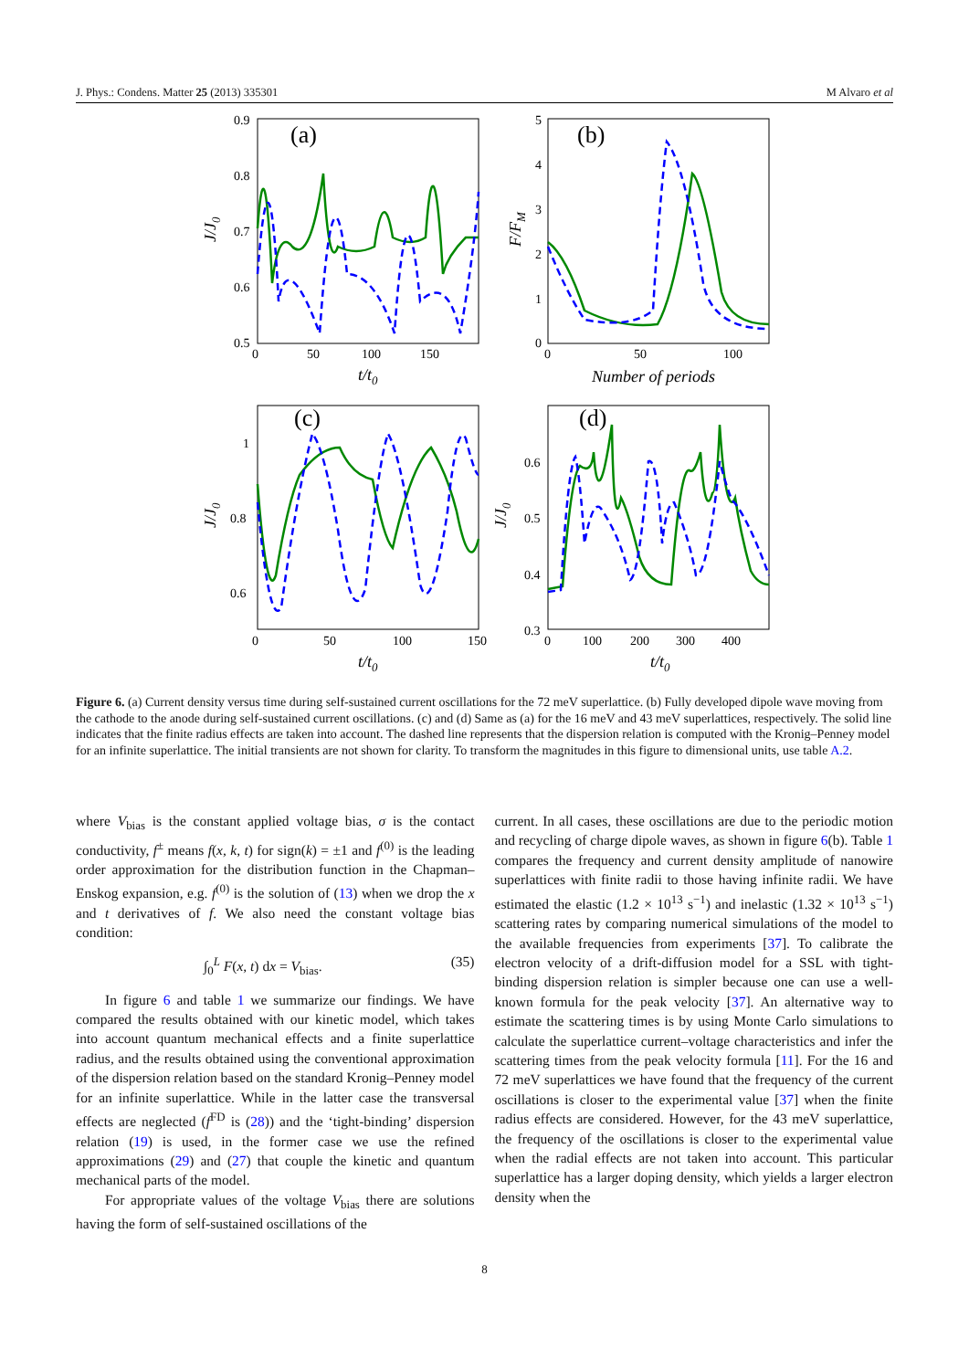J. Phys.: Condens. Matter 25 (2013) 335301 M Alvaro et al
(a)
(b)
(c)
(d)
0.9
0.8
0.7
0.6
0.5
0
50
100
150
5
4
3
2
1
0
0
50
100
1
0.8
0.6
0
50
100
150
0.6
0.5
0.4
0.3
0
100
200
300
400
t/t0
Number of periods
t/t0
t/t0
J/J0
F/FM
J/J0
J/J0
Figure 6. (a) Current density versus time during self-sustained current oscillations for the 72 meV superlattice. (b) Fully developed dipole wave moving from the cathode to the anode during self-sustained current oscillations. (c) and (d) Same as (a) for the 16 meV and 43 meV superlattices, respectively. The solid line indicates that the finite radius effects are taken into account. The dashed line represents that the dispersion relation is computed with the Kronig–Penney model for an infinite superlattice. The initial transients are not shown for clarity. To transform the magnitudes in this figure to dimensional units, use table A.2.
where V<sub>bias</sub> is the constant applied voltage bias, σ is the contact conductivity, f<sup>±</sup> means f(x, k, t) for sign(k) = ±1 and f<sup>(0)</sup> is the leading order approximation for the distribution function in the Chapman–Enskog expansion, e.g. f<sup>(0)</sup> is the solution of (13) when we drop the x and t derivatives of f. We also need the constant voltage bias condition:
∫<sub>0</sub><sup>L</sup> F(x, t) dx = V<sub>bias</sub>. (35)
In figure 6 and table 1 we summarize our findings. We have compared the results obtained with our kinetic model, which takes into account quantum mechanical effects and a finite superlattice radius, and the results obtained using the conventional approximation of the dispersion relation based on the standard Kronig–Penney model for an infinite superlattice. While in the latter case the transversal effects are neglected (f<sup>FD</sup> is (28)) and the ‘tight-binding’ dispersion relation (19) is used, in the former case we use the refined approximations (29) and (27) that couple the kinetic and quantum mechanical parts of the model.
For appropriate values of the voltage V<sub>bias</sub> there are solutions having the form of self-sustained oscillations of the
current. In all cases, these oscillations are due to the periodic motion and recycling of charge dipole waves, as shown in figure 6(b). Table 1 compares the frequency and current density amplitude of nanowire superlattices with finite radii to those having infinite radii. We have estimated the elastic (1.2 × 10<sup>13</sup> s<sup>−1</sup>) and inelastic (1.32 × 10<sup>13</sup> s<sup>−1</sup>) scattering rates by comparing numerical simulations of the model to the available frequencies from experiments [37]. To calibrate the electron velocity of a drift-diffusion model for a SSL with tight-binding dispersion relation is simpler because one can use a well-known formula for the peak velocity [37]. An alternative way to estimate the scattering times is by using Monte Carlo simulations to calculate the superlattice current–voltage characteristics and infer the scattering times from the peak velocity formula [11]. For the 16 and 72 meV superlattices we have found that the frequency of the current oscillations is closer to the experimental value [37] when the finite radius effects are considered. However, for the 43 meV superlattice, the frequency of the oscillations is closer to the experimental value when the radial effects are not taken into account. This particular superlattice has a larger doping density, which yields a larger electron density when the
8